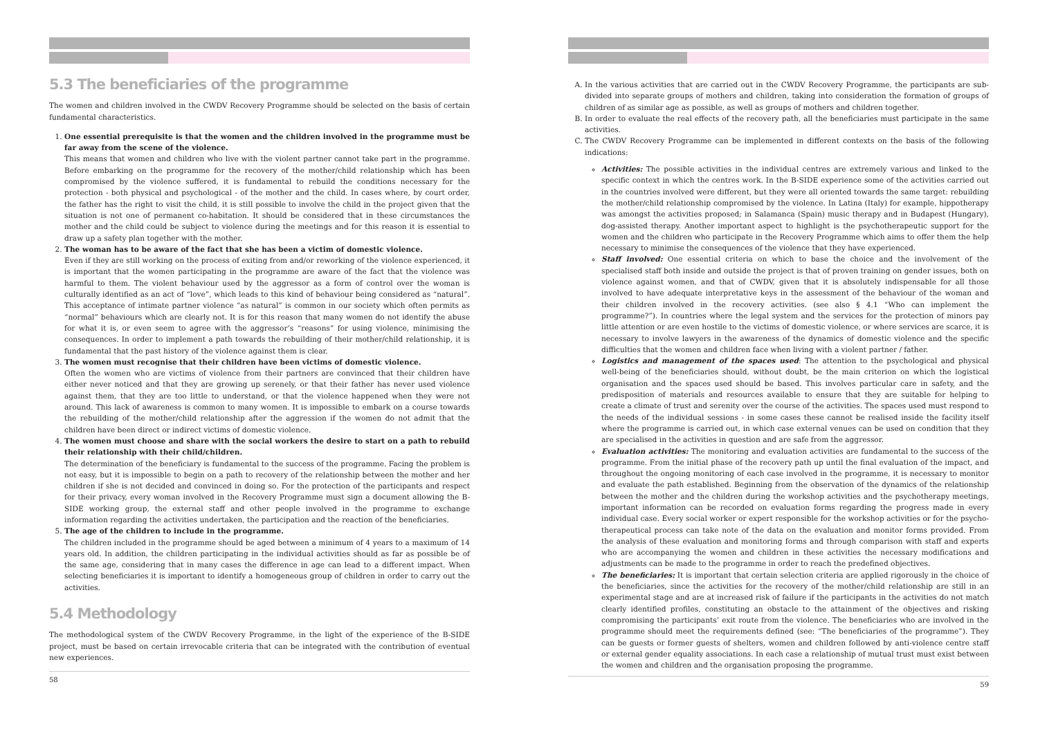5.3 The beneficiaries of the programme
The women and children involved in the CWDV Recovery Programme should be selected on the basis of certain fundamental characteristics.
1.
One essential prerequisite is that the women and the children involved in the programme must be far away from the scene of the violence.
This means that women and children who live with the violent partner cannot take part in the programme. Before embarking on the programme for the recovery of the mother/child relationship which has been compromised by the violence suffered, it is fundamental to rebuild the conditions necessary for the protection - both physical and psychological - of the mother and the child. In cases where, by court order, the father has the right to visit the child, it is still possible to involve the child in the project given that the situation is not one of permanent co-habitation. It should be considered that in these circumstances the mother and the child could be subject to violence during the meetings and for this reason it is essential to draw up a safety plan together with the mother.
2.
The woman has to be aware of the fact that she has been a victim of domestic violence.
Even if they are still working on the process of exiting from and/or reworking of the violence experienced, it is important that the women participating in the programme are aware of the fact that the violence was harmful to them. The violent behaviour used by the aggressor as a form of control over the woman is culturally identified as an act of “love”, which leads to this kind of behaviour being considered as “natural”. This acceptance of intimate partner violence “as natural” is common in our society which often permits as “normal” behaviours which are clearly not. It is for this reason that many women do not identify the abuse for what it is, or even seem to agree with the aggressor’s “reasons” for using violence, minimising the consequences. In order to implement a path towards the rebuilding of their mother/child relationship, it is fundamental that the past history of the violence against them is clear.
3.
The women must recognise that their children have been victims of domestic violence.
Often the women who are victims of violence from their partners are convinced that their children have either never noticed and that they are growing up serenely, or that their father has never used violence against them, that they are too little to understand, or that the violence happened when they were not around. This lack of awareness is common to many women. It is impossible to embark on a course towards the rebuilding of the mother/child relationship after the aggression if the women do not admit that the children have been direct or indirect victims of domestic violence.
4.
The women must choose and share with the social workers the desire to start on a path to rebuild their relationship with their child/children.
The determination of the beneficiary is fundamental to the success of the programme. Facing the problem is not easy, but it is impossible to begin on a path to recovery of the relationship between the mother and her children if she is not decided and convinced in doing so. For the protection of the participants and respect for their privacy, every woman involved in the Recovery Programme must sign a document allowing the B-SIDE working group, the external staff and other people involved in the programme to exchange information regarding the activities undertaken, the participation and the reaction of the beneficiaries.
5.
The age of the children to include in the programme.
The children included in the programme should be aged between a minimum of 4 years to a maximum of 14 years old. In addition, the children participating in the individual activities should as far as possible be of the same age, considering that in many cases the difference in age can lead to a different impact. When selecting beneficiaries it is important to identify a homogeneous group of children in order to carry out the activities.
5.4 Methodology
The methodological system of the CWDV Recovery Programme, in the light of the experience of the B-SIDE project, must be based on certain irrevocable criteria that can be integrated with the contribution of eventual new experiences.
58
A. In the various activities that are carried out in the CWDV Recovery Programme, the participants are sub-divided into separate groups of mothers and children, taking into consideration the formation of groups of children of as similar age as possible, as well as groups of mothers and children together.
B. In order to evaluate the real effects of the recovery path, all the beneficiaries must participate in the same activities.
C. The CWDV Recovery Programme can be implemented in different contexts on the basis of the following indications:
Activities: The possible activities in the individual centres are extremely various and linked to the specific context in which the centres work. In the B-SIDE experience some of the activities carried out in the countries involved were different, but they were all oriented towards the same target: rebuilding the mother/child relationship compromised by the violence. In Latina (Italy) for example, hippotherapy was amongst the activities proposed; in Salamanca (Spain) music therapy and in Budapest (Hungary), dog-assisted therapy. Another important aspect to highlight is the psychotherapeutic support for the women and the children who participate in the Recovery Programme which aims to offer them the help necessary to minimise the consequences of the violence that they have experienced.
Staff involved: One essential criteria on which to base the choice and the involvement of the specialised staff both inside and outside the project is that of proven training on gender issues, both on violence against women, and that of CWDV, given that it is absolutely indispensable for all those involved to have adequate interpretative keys in the assessment of the behaviour of the woman and their children involved in the recovery activities. (see also § 4.1 “Who can implement the programme?”). In countries where the legal system and the services for the protection of minors pay little attention or are even hostile to the victims of domestic violence, or where services are scarce, it is necessary to involve lawyers in the awareness of the dynamics of domestic violence and the specific difficulties that the women and children face when living with a violent partner / father.
Logistics and management of the spaces used: The attention to the psychological and physical well-being of the beneficiaries should, without doubt, be the main criterion on which the logistical organisation and the spaces used should be based. This involves particular care in safety, and the predisposition of materials and resources available to ensure that they are suitable for helping to create a climate of trust and serenity over the course of the activities. The spaces used must respond to the needs of the individual sessions - in some cases these cannot be realised inside the facility itself where the programme is carried out, in which case external venues can be used on condition that they are specialised in the activities in question and are safe from the aggressor.
Evaluation activities: The monitoring and evaluation activities are fundamental to the success of the programme. From the initial phase of the recovery path up until the final evaluation of the impact, and throughout the ongoing monitoring of each case involved in the programme, it is necessary to monitor and evaluate the path established. Beginning from the observation of the dynamics of the relationship between the mother and the children during the workshop activities and the psychotherapy meetings, important information can be recorded on evaluation forms regarding the progress made in every individual case. Every social worker or expert responsible for the workshop activities or for the psycho-therapeutical process can take note of the data on the evaluation and monitor forms provided. From the analysis of these evaluation and monitoring forms and through comparison with staff and experts who are accompanying the women and children in these activities the necessary modifications and adjustments can be made to the programme in order to reach the predefined objectives.
The beneficiaries: It is important that certain selection criteria are applied rigorously in the choice of the beneficiaries, since the activities for the recovery of the mother/child relationship are still in an experimental stage and are at increased risk of failure if the participants in the activities do not match clearly identified profiles, constituting an obstacle to the attainment of the objectives and risking compromising the participants’ exit route from the violence. The beneficiaries who are involved in the programme should meet the requirements defined (see: “The beneficiaries of the programme”). They can be guests or former guests of shelters, women and children followed by anti-violence centre staff or external gender equality associations. In each case a relationship of mutual trust must exist between the women and children and the organisation proposing the programme.
59